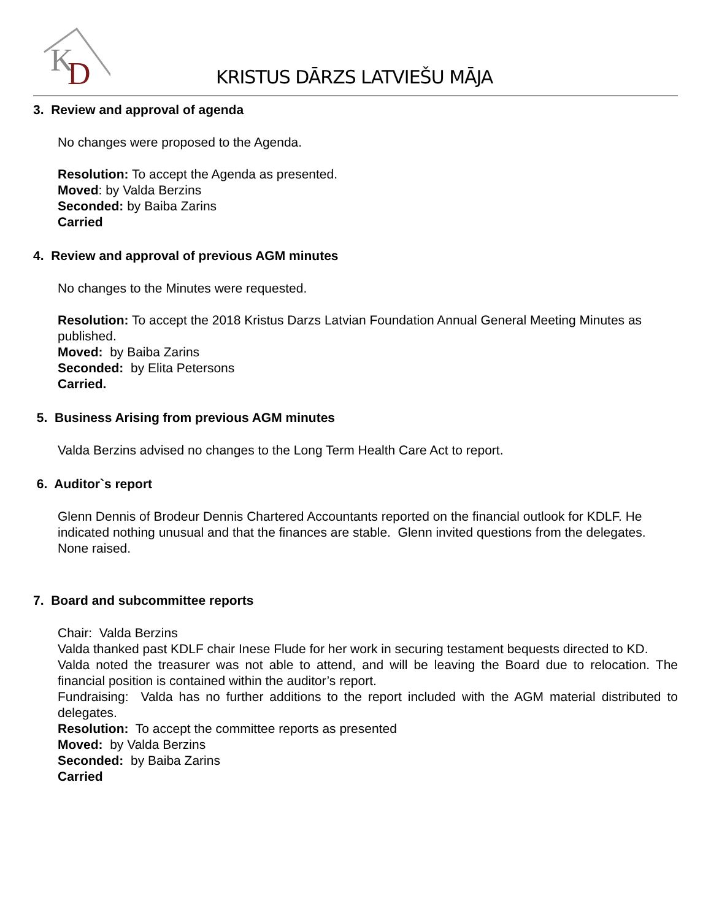K
D
KRISTUS DĀRZS LATVIEŠU MĀJA
3. Review and approval of agenda
No changes were proposed to the Agenda.
Resolution: To accept the Agenda as presented.
Moved: by Valda Berzins
Seconded: by Baiba Zarins
Carried
4. Review and approval of previous AGM minutes
No changes to the Minutes were requested.
Resolution: To accept the 2018 Kristus Darzs Latvian Foundation Annual General Meeting Minutes as published.
Moved: by Baiba Zarins
Seconded: by Elita Petersons
Carried.
5. Business Arising from previous AGM minutes
Valda Berzins advised no changes to the Long Term Health Care Act to report.
6. Auditor`s report
Glenn Dennis of Brodeur Dennis Chartered Accountants reported on the financial outlook for KDLF. He indicated nothing unusual and that the finances are stable. Glenn invited questions from the delegates. None raised.
7. Board and subcommittee reports
Chair: Valda Berzins
Valda thanked past KDLF chair Inese Flude for her work in securing testament bequests directed to KD.
Valda noted the treasurer was not able to attend, and will be leaving the Board due to relocation. The financial position is contained within the auditor’s report.
Fundraising: Valda has no further additions to the report included with the AGM material distributed to delegates.
Resolution: To accept the committee reports as presented
Moved: by Valda Berzins
Seconded: by Baiba Zarins
Carried